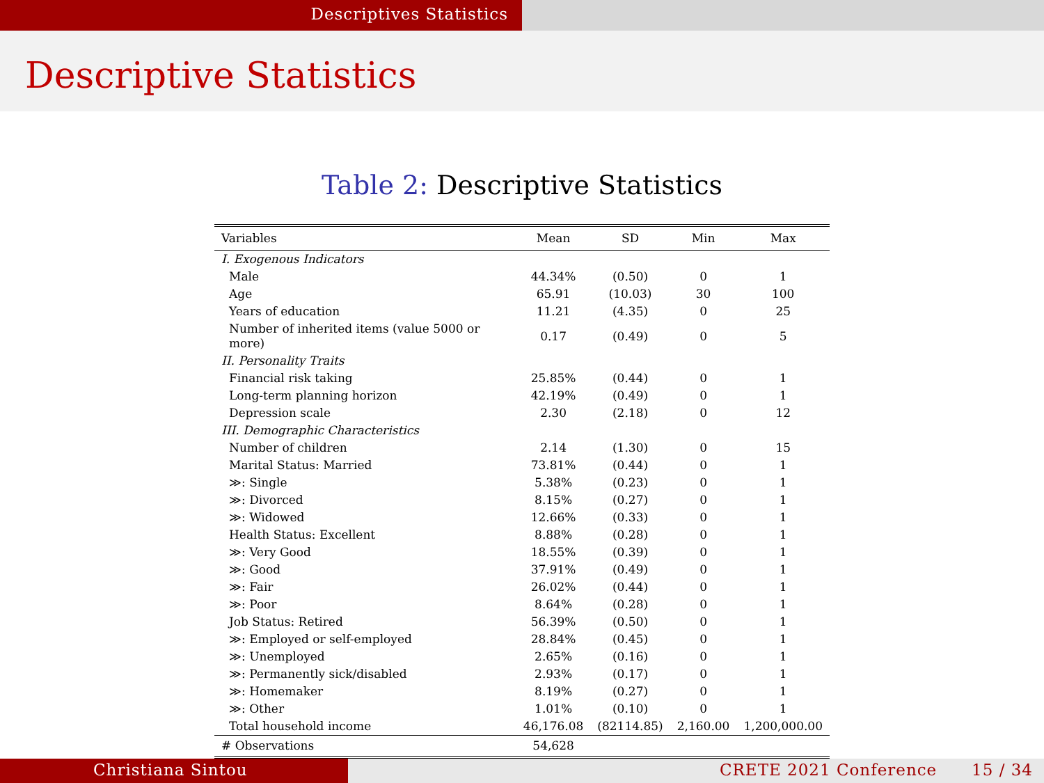Descriptives Statistics
Descriptive Statistics
Table 2: Descriptive Statistics
| Variables | Mean | SD | Min | Max |
| --- | --- | --- | --- | --- |
| I. Exogenous Indicators | | | | |
| Male | 44.34% | (0.50) | 0 | 1 |
| Age | 65.91 | (10.03) | 30 | 100 |
| Years of education | 11.21 | (4.35) | 0 | 25 |
| Number of inherited items (value 5000 or more) | 0.17 | (0.49) | 0 | 5 |
| II. Personality Traits | | | | |
| Financial risk taking | 25.85% | (0.44) | 0 | 1 |
| Long-term planning horizon | 42.19% | (0.49) | 0 | 1 |
| Depression scale | 2.30 | (2.18) | 0 | 12 |
| III. Demographic Characteristics | | | | |
| Number of children | 2.14 | (1.30) | 0 | 15 |
| Marital Status: Married | 73.81% | (0.44) | 0 | 1 |
| ≫: Single | 5.38% | (0.23) | 0 | 1 |
| ≫: Divorced | 8.15% | (0.27) | 0 | 1 |
| ≫: Widowed | 12.66% | (0.33) | 0 | 1 |
| Health Status: Excellent | 8.88% | (0.28) | 0 | 1 |
| ≫: Very Good | 18.55% | (0.39) | 0 | 1 |
| ≫: Good | 37.91% | (0.49) | 0 | 1 |
| ≫: Fair | 26.02% | (0.44) | 0 | 1 |
| ≫: Poor | 8.64% | (0.28) | 0 | 1 |
| Job Status: Retired | 56.39% | (0.50) | 0 | 1 |
| ≫: Employed or self-employed | 28.84% | (0.45) | 0 | 1 |
| ≫: Unemployed | 2.65% | (0.16) | 0 | 1 |
| ≫: Permanently sick/disabled | 2.93% | (0.17) | 0 | 1 |
| ≫: Homemaker | 8.19% | (0.27) | 0 | 1 |
| ≫: Other | 1.01% | (0.10) | 0 | 1 |
| Total household income | 46,176.08 | (82114.85) | 2,160.00 | 1,200,000.00 |
| # Observations | 54,628 | | | |
Christiana Sintou CRETE 2021 Conference 15 / 34